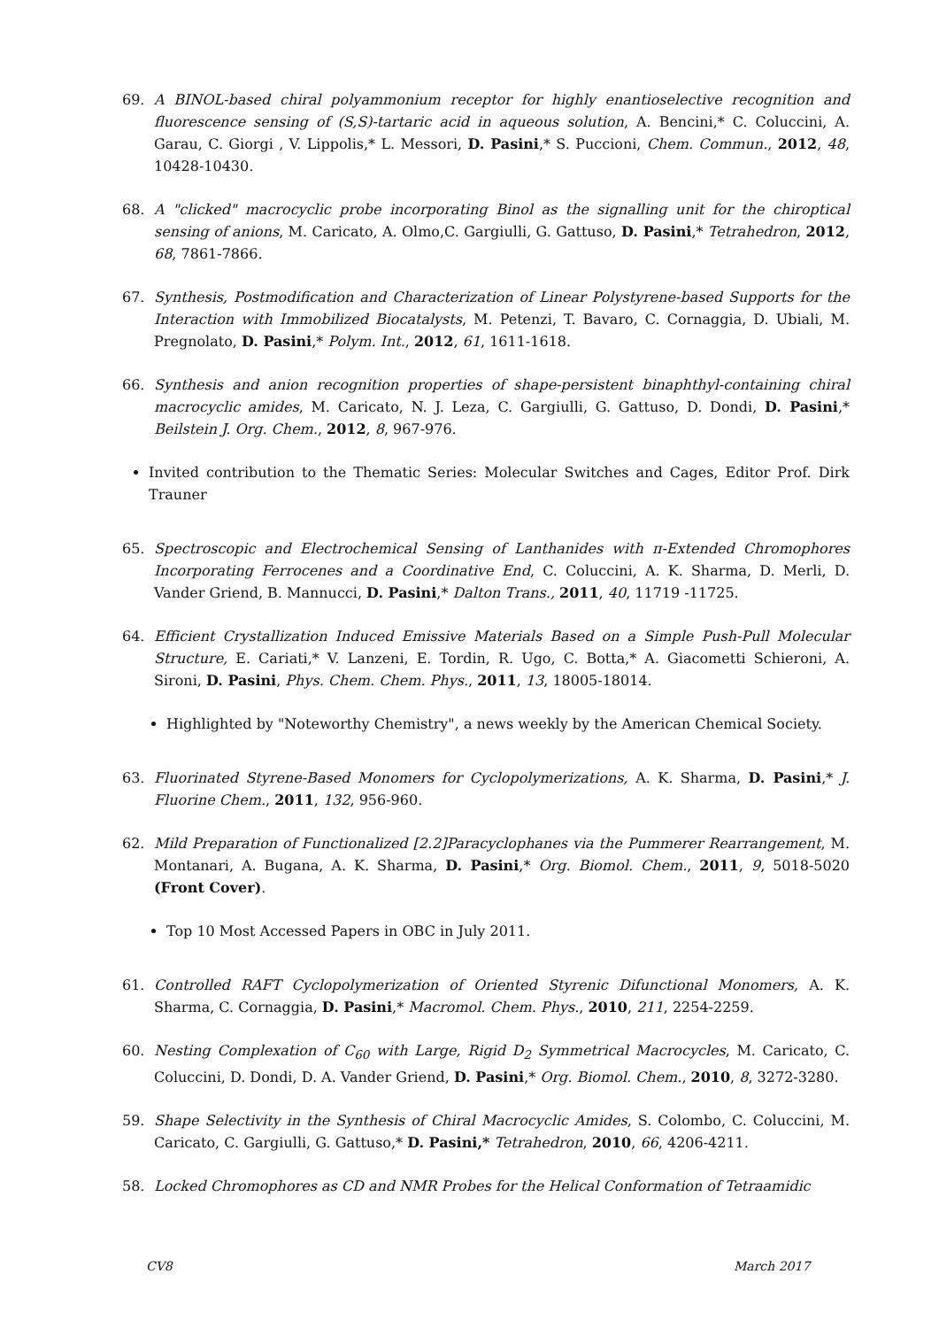69. A BINOL-based chiral polyammonium receptor for highly enantioselective recognition and fluorescence sensing of (S,S)-tartaric acid in aqueous solution, A. Bencini,* C. Coluccini, A. Garau, C. Giorgi , V. Lippolis,* L. Messori, D. Pasini,* S. Puccioni, Chem. Commun., 2012, 48, 10428-10430.
68. A "clicked" macrocyclic probe incorporating Binol as the signalling unit for the chiroptical sensing of anions, M. Caricato, A. Olmo,C. Gargiulli, G. Gattuso, D. Pasini,* Tetrahedron, 2012, 68, 7861-7866.
67. Synthesis, Postmodification and Characterization of Linear Polystyrene-based Supports for the Interaction with Immobilized Biocatalysts, M. Petenzi, T. Bavaro, C. Cornaggia, D. Ubiali, M. Pregnolato, D. Pasini,* Polym. Int., 2012, 61, 1611-1618.
66. Synthesis and anion recognition properties of shape-persistent binaphthyl-containing chiral macrocyclic amides, M. Caricato, N. J. Leza, C. Gargiulli, G. Gattuso, D. Dondi, D. Pasini,* Beilstein J. Org. Chem., 2012, 8, 967-976.
Invited contribution to the Thematic Series: Molecular Switches and Cages, Editor Prof. Dirk Trauner
65. Spectroscopic and Electrochemical Sensing of Lanthanides with π-Extended Chromophores Incorporating Ferrocenes and a Coordinative End, C. Coluccini, A. K. Sharma, D. Merli, D. Vander Griend, B. Mannucci, D. Pasini,* Dalton Trans., 2011, 40, 11719 -11725.
64. Efficient Crystallization Induced Emissive Materials Based on a Simple Push-Pull Molecular Structure, E. Cariati,* V. Lanzeni, E. Tordin, R. Ugo, C. Botta,* A. Giacometti Schieroni, A. Sironi, D. Pasini, Phys. Chem. Chem. Phys., 2011, 13, 18005-18014.
Highlighted by "Noteworthy Chemistry", a news weekly by the American Chemical Society.
63. Fluorinated Styrene-Based Monomers for Cyclopolymerizations, A. K. Sharma, D. Pasini,* J. Fluorine Chem., 2011, 132, 956-960.
62. Mild Preparation of Functionalized [2.2]Paracyclophanes via the Pummerer Rearrangement, M. Montanari, A. Bugana, A. K. Sharma, D. Pasini,* Org. Biomol. Chem., 2011, 9, 5018-5020 (Front Cover).
Top 10 Most Accessed Papers in OBC in July 2011.
61. Controlled RAFT Cyclopolymerization of Oriented Styrenic Difunctional Monomers, A. K. Sharma, C. Cornaggia, D. Pasini,* Macromol. Chem. Phys., 2010, 211, 2254-2259.
60. Nesting Complexation of C<sub>60</sub> with Large, Rigid D<sub>2</sub> Symmetrical Macrocycles, M. Caricato, C. Coluccini, D. Dondi, D. A. Vander Griend, D. Pasini,* Org. Biomol. Chem., 2010, 8, 3272-3280.
59. Shape Selectivity in the Synthesis of Chiral Macrocyclic Amides, S. Colombo, C. Coluccini, M. Caricato, C. Gargiulli, G. Gattuso,* D. Pasini,* Tetrahedron, 2010, 66, 4206-4211.
58. Locked Chromophores as CD and NMR Probes for the Helical Conformation of Tetraamidic
CV8 March 2017